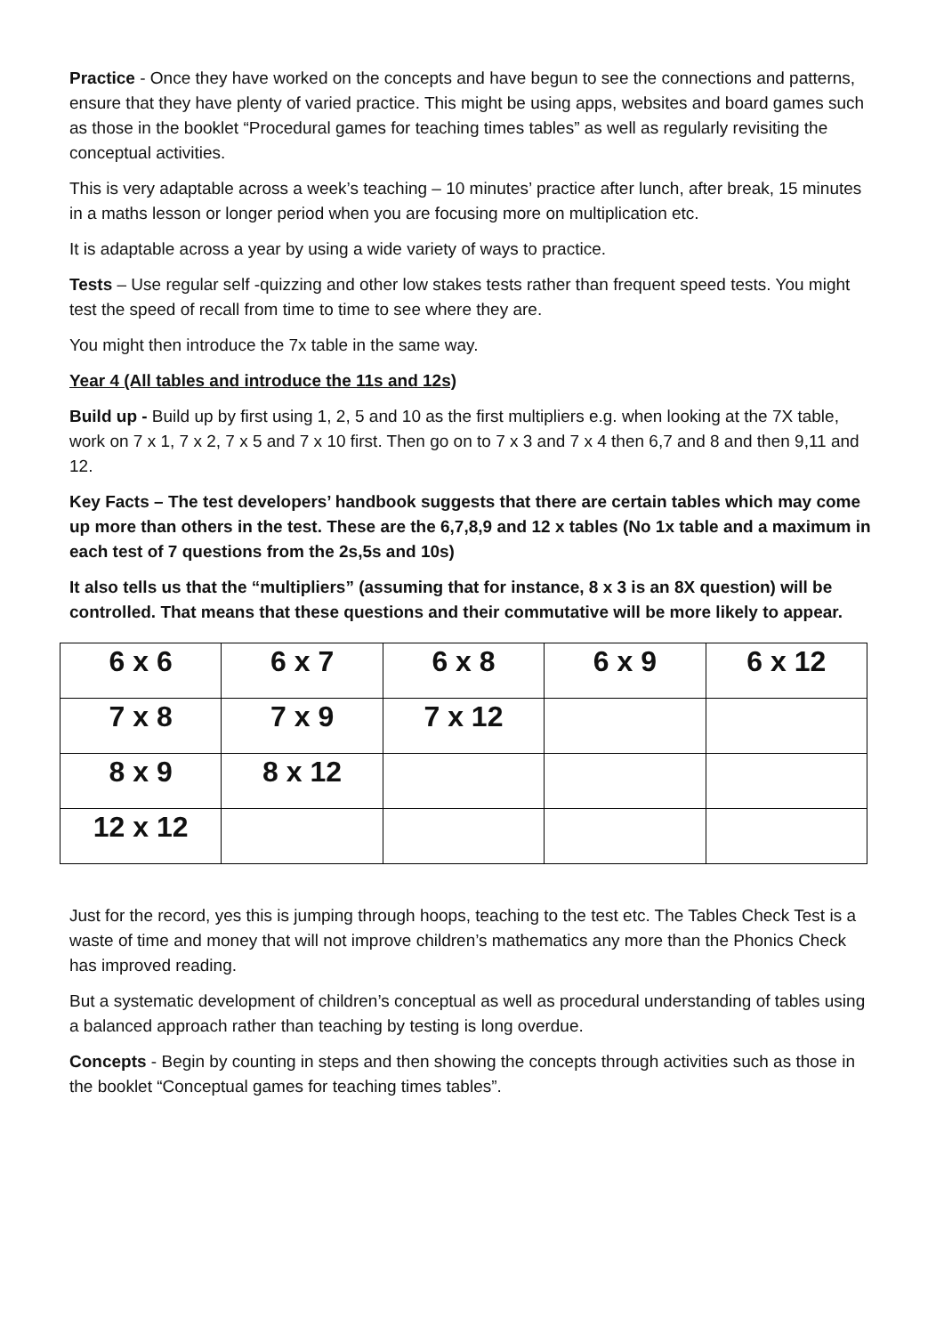Practice - Once they have worked on the concepts and have begun to see the connections and patterns, ensure that they have plenty of varied practice. This might be using apps, websites and board games such as those in the booklet “Procedural games for teaching times tables” as well as regularly revisiting the conceptual activities.
This is very adaptable across a week’s teaching – 10 minutes’ practice after lunch, after break, 15 minutes in a maths lesson or longer period when you are focusing more on multiplication etc.
It is adaptable across a year by using a wide variety of ways to practice.
Tests – Use regular self -quizzing and other low stakes tests rather than frequent speed tests. You might test the speed of recall from time to time to see where they are.
You might then introduce the 7x table in the same way.
Year 4 (All tables and introduce the 11s and 12s)
Build up - Build up by first using 1, 2, 5 and 10 as the first multipliers e.g. when looking at the 7X table, work on 7 x 1, 7 x 2, 7 x 5 and 7 x 10 first. Then go on to 7 x 3 and 7 x 4 then 6,7 and 8 and then 9,11 and 12.
Key Facts – The test developers’ handbook suggests that there are certain tables which may come up more than others in the test. These are the 6,7,8,9 and 12 x tables (No 1x table and a maximum in each test of 7 questions from the 2s,5s and 10s)
It also tells us that the “multipliers” (assuming that for instance, 8 x 3 is an 8X question) will be controlled. That means that these questions and their commutative will be more likely to appear.
| 6 x 6 | 6 x 7 | 6 x 8 | 6 x 9 | 6 x 12 |
| 7 x 8 | 7 x 9 | 7 x 12 | | |
| 8 x 9 | 8 x 12 | | | |
| 12 x 12 | | | | |
Just for the record, yes this is jumping through hoops, teaching to the test etc. The Tables Check Test is a waste of time and money that will not improve children’s mathematics any more than the Phonics Check has improved reading.
But a systematic development of children’s conceptual as well as procedural understanding of tables using a balanced approach rather than teaching by testing is long overdue.
Concepts - Begin by counting in steps and then showing the concepts through activities such as those in the booklet “Conceptual games for teaching times tables”.